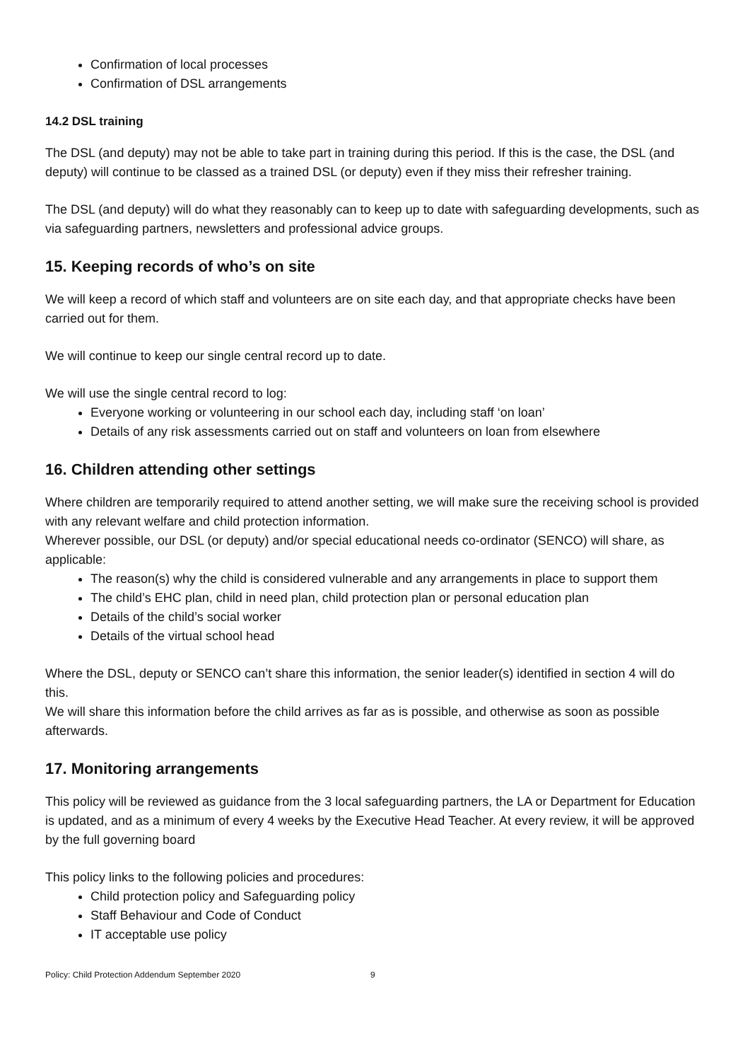Confirmation of local processes
Confirmation of DSL arrangements
14.2 DSL training
The DSL (and deputy) may not be able to take part in training during this period. If this is the case, the DSL (and deputy) will continue to be classed as a trained DSL (or deputy) even if they miss their refresher training.
The DSL (and deputy) will do what they reasonably can to keep up to date with safeguarding developments, such as via safeguarding partners, newsletters and professional advice groups.
15. Keeping records of who’s on site
We will keep a record of which staff and volunteers are on site each day, and that appropriate checks have been carried out for them.
We will continue to keep our single central record up to date.
We will use the single central record to log:
Everyone working or volunteering in our school each day, including staff ‘on loan’
Details of any risk assessments carried out on staff and volunteers on loan from elsewhere
16. Children attending other settings
Where children are temporarily required to attend another setting, we will make sure the receiving school is provided with any relevant welfare and child protection information.
Wherever possible, our DSL (or deputy) and/or special educational needs co-ordinator (SENCO) will share, as applicable:
The reason(s) why the child is considered vulnerable and any arrangements in place to support them
The child’s EHC plan, child in need plan, child protection plan or personal education plan
Details of the child’s social worker
Details of the virtual school head
Where the DSL, deputy or SENCO can’t share this information, the senior leader(s) identified in section 4 will do this.
We will share this information before the child arrives as far as is possible, and otherwise as soon as possible afterwards.
17. Monitoring arrangements
This policy will be reviewed as guidance from the 3 local safeguarding partners, the LA or Department for Education is updated, and as a minimum of every 4 weeks by the Executive Head Teacher. At every review, it will be approved by the full governing board
This policy links to the following policies and procedures:
Child protection policy and Safeguarding policy
Staff Behaviour and Code of Conduct
IT acceptable use policy
Policy: Child Protection Addendum September 2020 9